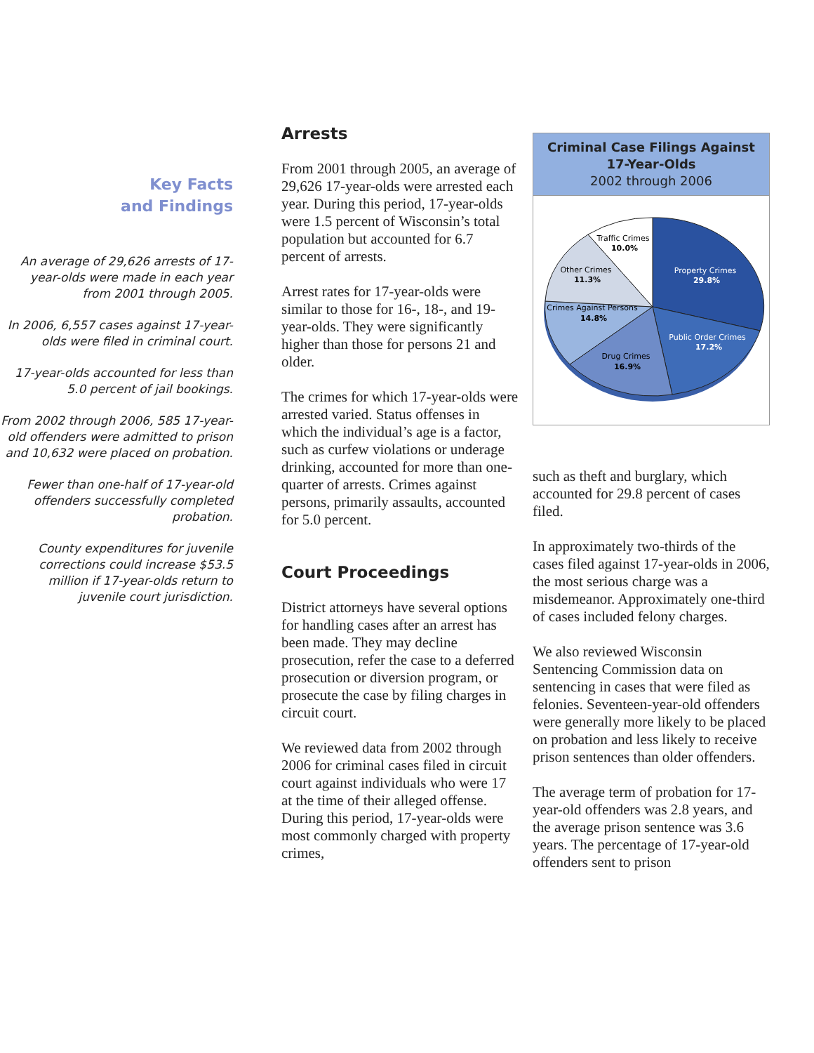Key Facts
and Findings
An average of 29,626 arrests of 17-year-olds were made in each year from 2001 through 2005.
In 2006, 6,557 cases against 17-year-olds were filed in criminal court.
17-year-olds accounted for less than 5.0 percent of jail bookings.
From 2002 through 2006, 585 17-year-old offenders were admitted to prison and 10,632 were placed on probation.
Fewer than one-half of 17-year-old offenders successfully completed probation.
County expenditures for juvenile corrections could increase $53.5 million if 17-year-olds return to juvenile court jurisdiction.
Arrests
From 2001 through 2005, an average of 29,626 17-year-olds were arrested each year. During this period, 17-year-olds were 1.5 percent of Wisconsin’s total population but accounted for 6.7 percent of arrests.
Arrest rates for 17-year-olds were similar to those for 16-, 18-, and 19-year-olds. They were significantly higher than those for persons 21 and older.
The crimes for which 17-year-olds were arrested varied. Status offenses in which the individual’s age is a factor, such as curfew violations or underage drinking, accounted for more than one-quarter of arrests. Crimes against persons, primarily assaults, accounted for 5.0 percent.
Court Proceedings
District attorneys have several options for handling cases after an arrest has been made. They may decline prosecution, refer the case to a deferred prosecution or diversion program, or prosecute the case by filing charges in circuit court.
We reviewed data from 2002 through 2006 for criminal cases filed in circuit court against individuals who were 17 at the time of their alleged offense. During this period, 17-year-olds were most commonly charged with property crimes,
Criminal Case Filings Against
17-Year-Olds
2002 through 2006
Traffic Crimes
10.0%
Other Crimes
11.3%
Property Crimes
29.8%
Crimes Against Persons
14.8%
Public Order Crimes
17.2%
Drug Crimes
16.9%
such as theft and burglary, which accounted for 29.8 percent of cases filed.
In approximately two-thirds of the cases filed against 17-year-olds in 2006, the most serious charge was a misdemeanor. Approximately one-third of cases included felony charges.
We also reviewed Wisconsin Sentencing Commission data on sentencing in cases that were filed as felonies. Seventeen-year-old offenders were generally more likely to be placed on probation and less likely to receive prison sentences than older offenders.
The average term of probation for 17-year-old offenders was 2.8 years, and the average prison sentence was 3.6 years. The percentage of 17-year-old offenders sent to prison